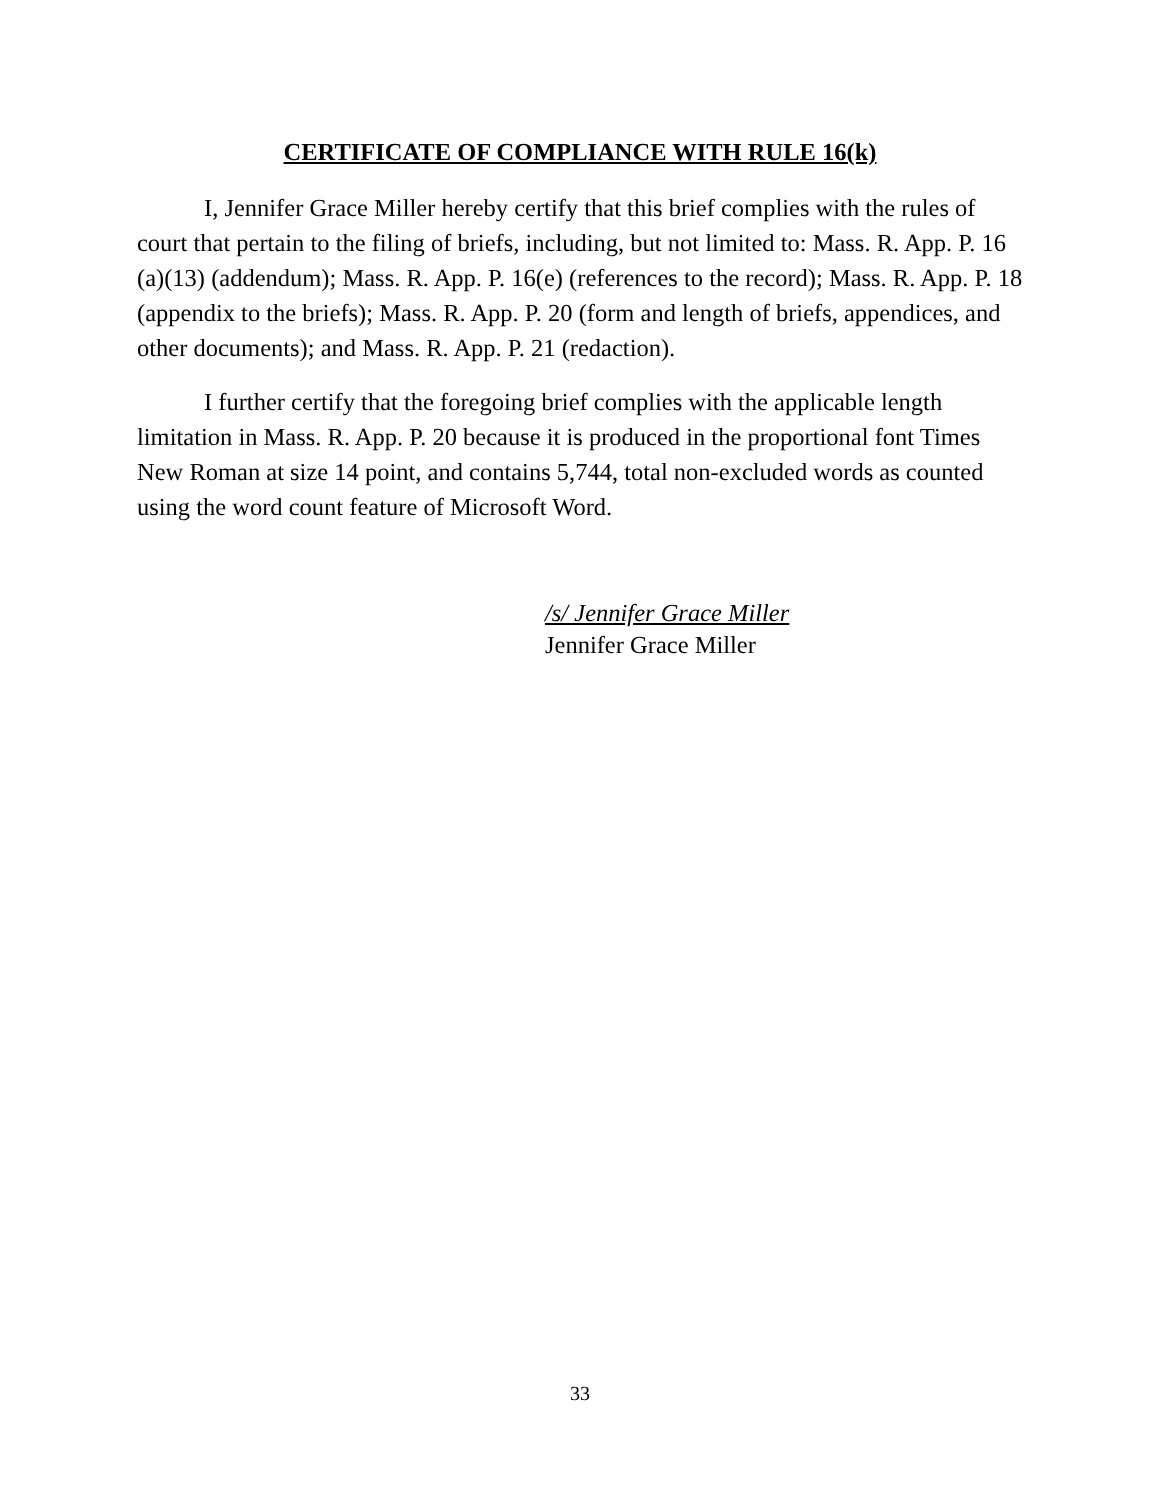CERTIFICATE OF COMPLIANCE WITH RULE 16(k)
I, Jennifer Grace Miller hereby certify that this brief complies with the rules of court that pertain to the filing of briefs, including, but not limited to: Mass. R. App. P. 16 (a)(13) (addendum); Mass. R. App. P. 16(e) (references to the record); Mass. R. App. P. 18 (appendix to the briefs); Mass. R. App. P. 20 (form and length of briefs, appendices, and other documents); and Mass. R. App. P. 21 (redaction).
I further certify that the foregoing brief complies with the applicable length limitation in Mass. R. App. P. 20 because it is produced in the proportional font Times New Roman at size 14 point, and contains 5,744, total non-excluded words as counted using the word count feature of Microsoft Word.
/s/ Jennifer Grace Miller
Jennifer Grace Miller
33